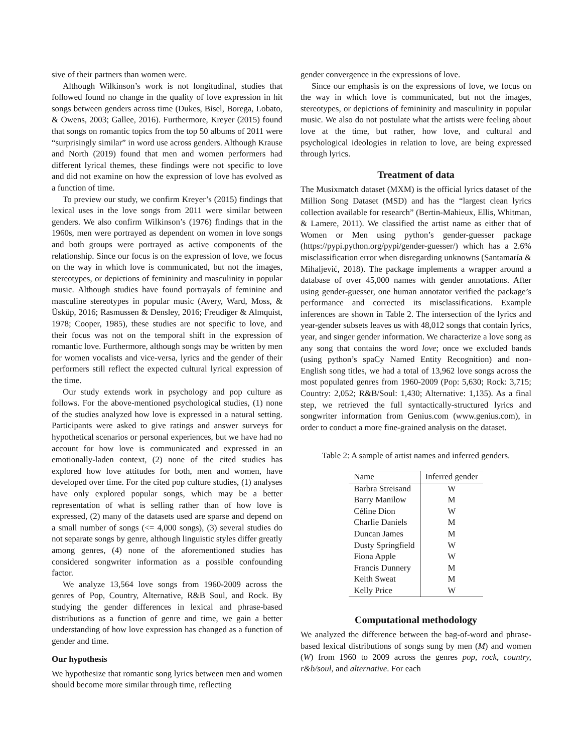sive of their partners than women were.
Although Wilkinson’s work is not longitudinal, studies that followed found no change in the quality of love expression in hit songs between genders across time (Dukes, Bisel, Borega, Lobato, & Owens, 2003; Gallee, 2016). Furthermore, Kreyer (2015) found that songs on romantic topics from the top 50 albums of 2011 were “surprisingly similar” in word use across genders. Although Krause and North (2019) found that men and women performers had different lyrical themes, these findings were not specific to love and did not examine on how the expression of love has evolved as a function of time.
To preview our study, we confirm Kreyer’s (2015) findings that lexical uses in the love songs from 2011 were similar between genders. We also confirm Wilkinson’s (1976) findings that in the 1960s, men were portrayed as dependent on women in love songs and both groups were portrayed as active components of the relationship. Since our focus is on the expression of love, we focus on the way in which love is communicated, but not the images, stereotypes, or depictions of femininity and masculinity in popular music. Although studies have found portrayals of feminine and masculine stereotypes in popular music (Avery, Ward, Moss, & Üsküp, 2016; Rasmussen & Densley, 2016; Freudiger & Almquist, 1978; Cooper, 1985), these studies are not specific to love, and their focus was not on the temporal shift in the expression of romantic love. Furthermore, although songs may be written by men for women vocalists and vice-versa, lyrics and the gender of their performers still reflect the expected cultural lyrical expression of the time.
Our study extends work in psychology and pop culture as follows. For the above-mentioned psychological studies, (1) none of the studies analyzed how love is expressed in a natural setting. Participants were asked to give ratings and answer surveys for hypothetical scenarios or personal experiences, but we have had no account for how love is communicated and expressed in an emotionally-laden context, (2) none of the cited studies has explored how love attitudes for both, men and women, have developed over time. For the cited pop culture studies, (1) analyses have only explored popular songs, which may be a better representation of what is selling rather than of how love is expressed, (2) many of the datasets used are sparse and depend on a small number of songs (<= 4,000 songs), (3) several studies do not separate songs by genre, although linguistic styles differ greatly among genres, (4) none of the aforementioned studies has considered songwriter information as a possible confounding factor.
We analyze 13,564 love songs from 1960-2009 across the genres of Pop, Country, Alternative, R&B Soul, and Rock. By studying the gender differences in lexical and phrase-based distributions as a function of genre and time, we gain a better understanding of how love expression has changed as a function of gender and time.
Our hypothesis
We hypothesize that romantic song lyrics between men and women should become more similar through time, reflecting
gender convergence in the expressions of love.
Since our emphasis is on the expressions of love, we focus on the way in which love is communicated, but not the images, stereotypes, or depictions of femininity and masculinity in popular music. We also do not postulate what the artists were feeling about love at the time, but rather, how love, and cultural and psychological ideologies in relation to love, are being expressed through lyrics.
Treatment of data
The Musixmatch dataset (MXM) is the official lyrics dataset of the Million Song Dataset (MSD) and has the “largest clean lyrics collection available for research” (Bertin-Mahieux, Ellis, Whitman, & Lamere, 2011). We classified the artist name as either that of Women or Men using python’s gender-guesser package (https://pypi.python.org/pypi/gender-guesser/) which has a 2.6% misclassification error when disregarding unknowns (Santamaría & Mihaljević, 2018). The package implements a wrapper around a database of over 45,000 names with gender annotations. After using gender-guesser, one human annotator verified the package’s performance and corrected its misclassifications. Example inferences are shown in Table 2. The intersection of the lyrics and year-gender subsets leaves us with 48,012 songs that contain lyrics, year, and singer gender information. We characterize a love song as any song that contains the word love; once we excluded bands (using python’s spaCy Named Entity Recognition) and non-English song titles, we had a total of 13,962 love songs across the most populated genres from 1960-2009 (Pop: 5,630; Rock: 3,715; Country: 2,052; R&B/Soul: 1,430; Alternative: 1,135). As a final step, we retrieved the full syntactically-structured lyrics and songwriter information from Genius.com (www.genius.com), in order to conduct a more fine-grained analysis on the dataset.
Table 2: A sample of artist names and inferred genders.
| Name | Inferred gender |
| --- | --- |
| Barbra Streisand | W |
| Barry Manilow | M |
| Céline Dion | W |
| Charlie Daniels | M |
| Duncan James | M |
| Dusty Springfield | W |
| Fiona Apple | W |
| Francis Dunnery | M |
| Keith Sweat | M |
| Kelly Price | W |
Computational methodology
We analyzed the difference between the bag-of-word and phrase-based lexical distributions of songs sung by men (M) and women (W) from 1960 to 2009 across the genres pop, rock, country, r&b/soul, and alternative. For each